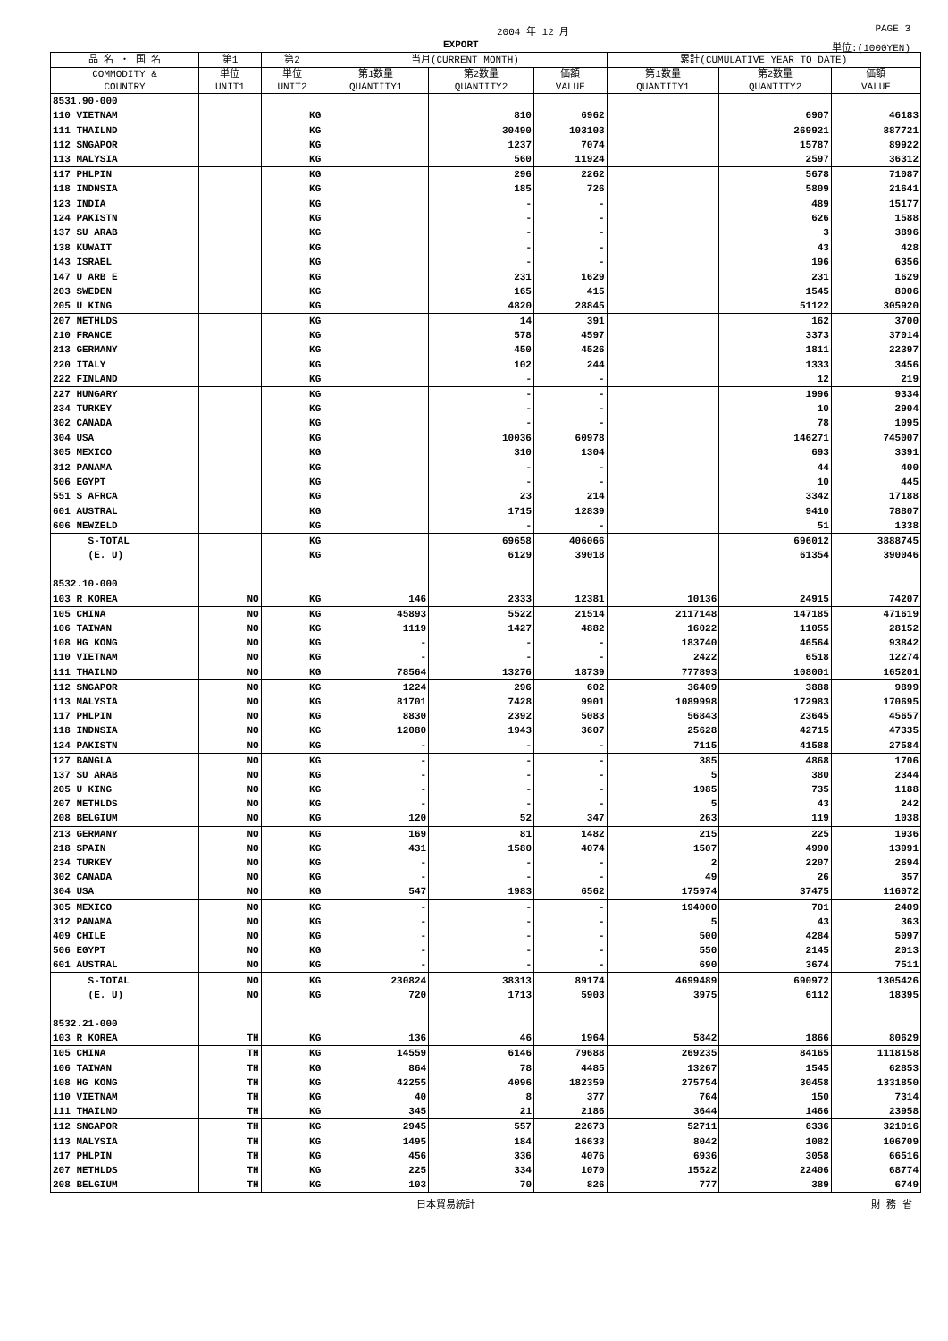2004 年 12 月 PAGE 3
EXPORT 単位:(1000YEN)
| 品 名 ・ 国 名 | 第1 | 第2 | 当月(CURRENT MONTH) | | | 累計(CUMULATIVE YEAR TO DATE) | | |
| --- | --- | --- | --- | --- | --- | --- | --- | --- |
| COMMODITY & COUNTRY | 単位 UNIT1 | 単位 UNIT2 | 第1数量 QUANTITY1 | 第2数量 QUANTITY2 | 価額 VALUE | 第1数量 QUANTITY1 | 第2数量 QUANTITY2 | 価額 VALUE |
| 8531.90-000 | | | | | | | | |
| 110 VIETNAM | | KG | | 810 | 6962 | | 6907 | 46183 |
| 111 THAILND | | KG | | 30490 | 103103 | | 269921 | 887721 |
| 112 SNGAPOR | | KG | | 1237 | 7074 | | 15787 | 89922 |
| 113 MALYSIA | | KG | | 560 | 11924 | | 2597 | 36312 |
| 117 PHLPIN | | KG | | 296 | 2262 | | 5678 | 71087 |
| 118 INDNSIA | | KG | | 185 | 726 | | 5809 | 21641 |
| 123 INDIA | | KG | | - | - | | 489 | 15177 |
| 124 PAKISTN | | KG | | - | - | | 626 | 1588 |
| 137 SU ARAB | | KG | | - | - | | 3 | 3896 |
| 138 KUWAIT | | KG | | - | - | | 43 | 428 |
| 143 ISRAEL | | KG | | - | - | | 196 | 6356 |
| 147 U ARB E | | KG | | 231 | 1629 | | 231 | 1629 |
| 203 SWEDEN | | KG | | 165 | 415 | | 1545 | 8006 |
| 205 U KING | | KG | | 4820 | 28845 | | 51122 | 305920 |
| 207 NETHLDS | | KG | | 14 | 391 | | 162 | 3700 |
| 210 FRANCE | | KG | | 578 | 4597 | | 3373 | 37014 |
| 213 GERMANY | | KG | | 450 | 4526 | | 1811 | 22397 |
| 220 ITALY | | KG | | 102 | 244 | | 1333 | 3456 |
| 222 FINLAND | | KG | | - | - | | 12 | 219 |
| 227 HUNGARY | | KG | | - | - | | 1996 | 9334 |
| 234 TURKEY | | KG | | - | - | | 10 | 2904 |
| 302 CANADA | | KG | | - | - | | 78 | 1095 |
| 304 USA | | KG | | 10036 | 60978 | | 146271 | 745007 |
| 305 MEXICO | | KG | | 310 | 1304 | | 693 | 3391 |
| 312 PANAMA | | KG | | - | - | | 44 | 400 |
| 506 EGYPT | | KG | | - | - | | 10 | 445 |
| 551 S AFRCA | | KG | | 23 | 214 | | 3342 | 17188 |
| 601 AUSTRAL | | KG | | 1715 | 12839 | | 9410 | 78807 |
| 606 NEWZELD | | KG | | - | - | | 51 | 1338 |
| S-TOTAL | | KG | | 69658 | 406066 | | 696012 | 3888745 |
| (E. U) | | KG | | 6129 | 39018 | | 61354 | 390046 |
| 8532.10-000 | | | | | | | | |
| 103 R KOREA | NO | KG | 146 | 2333 | 12381 | 10136 | 24915 | 74207 |
| 105 CHINA | NO | KG | 45893 | 5522 | 21514 | 2117148 | 147185 | 471619 |
| 106 TAIWAN | NO | KG | 1119 | 1427 | 4882 | 16022 | 11055 | 28152 |
| 108 HG KONG | NO | KG | - | - | - | 183740 | 46564 | 93842 |
| 110 VIETNAM | NO | KG | - | - | - | 2422 | 6518 | 12274 |
| 111 THAILND | NO | KG | 78564 | 13276 | 18739 | 777893 | 108001 | 165201 |
| 112 SNGAPOR | NO | KG | 1224 | 296 | 602 | 36409 | 3888 | 9899 |
| 113 MALYSIA | NO | KG | 81701 | 7428 | 9901 | 1089998 | 172983 | 170695 |
| 117 PHLPIN | NO | KG | 8830 | 2392 | 5083 | 56843 | 23645 | 45657 |
| 118 INDNSIA | NO | KG | 12080 | 1943 | 3607 | 25628 | 42715 | 47335 |
| 124 PAKISTN | NO | KG | - | - | - | 7115 | 41588 | 27584 |
| 127 BANGLA | NO | KG | - | - | - | 385 | 4868 | 1706 |
| 137 SU ARAB | NO | KG | - | - | - | 5 | 380 | 2344 |
| 205 U KING | NO | KG | - | - | - | 1985 | 735 | 1188 |
| 207 NETHLDS | NO | KG | - | - | - | 5 | 43 | 242 |
| 208 BELGIUM | NO | KG | 120 | 52 | 347 | 263 | 119 | 1038 |
| 213 GERMANY | NO | KG | 169 | 81 | 1482 | 215 | 225 | 1936 |
| 218 SPAIN | NO | KG | 431 | 1580 | 4074 | 1507 | 4990 | 13991 |
| 234 TURKEY | NO | KG | - | - | - | 2 | 2207 | 2694 |
| 302 CANADA | NO | KG | - | - | - | 49 | 26 | 357 |
| 304 USA | NO | KG | 547 | 1983 | 6562 | 175974 | 37475 | 116072 |
| 305 MEXICO | NO | KG | - | - | - | 194000 | 701 | 2409 |
| 312 PANAMA | NO | KG | - | - | - | 5 | 43 | 363 |
| 409 CHILE | NO | KG | - | - | - | 500 | 4284 | 5097 |
| 506 EGYPT | NO | KG | - | - | - | 550 | 2145 | 2013 |
| 601 AUSTRAL | NO | KG | - | - | - | 690 | 3674 | 7511 |
| S-TOTAL | NO | KG | 230824 | 38313 | 89174 | 4699489 | 690972 | 1305426 |
| (E. U) | NO | KG | 720 | 1713 | 5903 | 3975 | 6112 | 18395 |
| 8532.21-000 | | | | | | | | |
| 103 R KOREA | TH | KG | 136 | 46 | 1964 | 5842 | 1866 | 80629 |
| 105 CHINA | TH | KG | 14559 | 6146 | 79688 | 269235 | 84165 | 1118158 |
| 106 TAIWAN | TH | KG | 864 | 78 | 4485 | 13267 | 1545 | 62853 |
| 108 HG KONG | TH | KG | 42255 | 4096 | 182359 | 275754 | 30458 | 1331850 |
| 110 VIETNAM | TH | KG | 40 | 8 | 377 | 764 | 150 | 7314 |
| 111 THAILND | TH | KG | 345 | 21 | 2186 | 3644 | 1466 | 23958 |
| 112 SNGAPOR | TH | KG | 2945 | 557 | 22673 | 52711 | 6336 | 321016 |
| 113 MALYSIA | TH | KG | 1495 | 184 | 16633 | 8042 | 1082 | 106709 |
| 117 PHLPIN | TH | KG | 456 | 336 | 4076 | 6936 | 3058 | 66516 |
| 207 NETHLDS | TH | KG | 225 | 334 | 1070 | 15522 | 22406 | 68774 |
| 208 BELGIUM | TH | KG | 103 | 70 | 826 | 777 | 389 | 6749 |
日本貿易統計 財 務 省